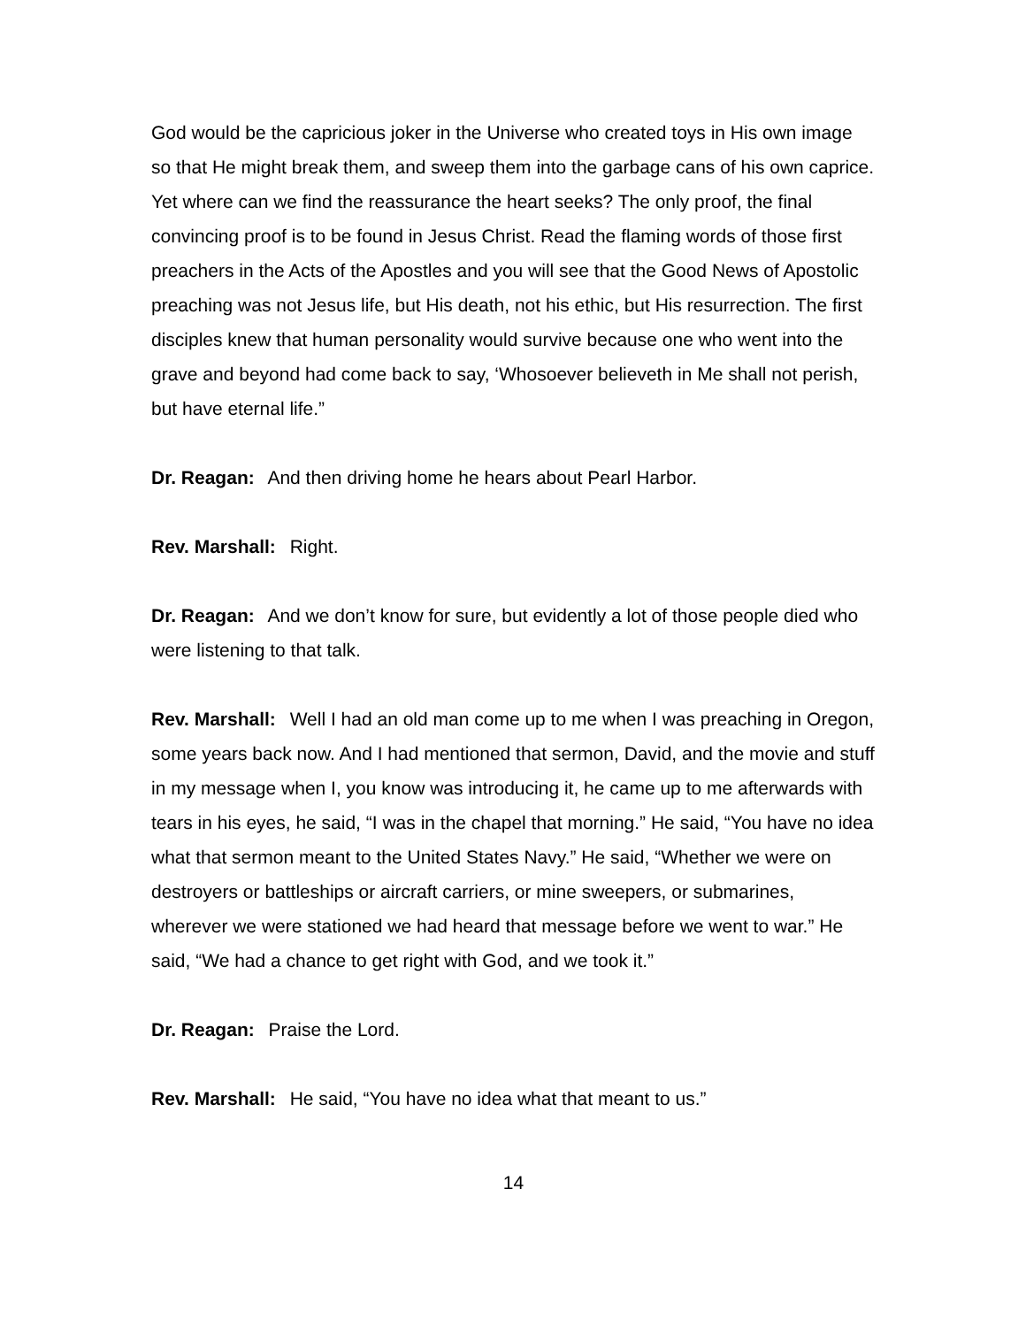God would be the capricious joker in the Universe who created toys in His own image so that He might break them, and sweep them into the garbage cans of his own caprice. Yet where can we find the reassurance the heart seeks? The only proof, the final convincing proof is to be found in Jesus Christ. Read the flaming words of those first preachers in the Acts of the Apostles and you will see that the Good News of Apostolic preaching was not Jesus life, but His death, not his ethic, but His resurrection. The first disciples knew that human personality would survive because one who went into the grave and beyond had come back to say, ‘Whosoever believeth in Me shall not perish, but have eternal life.”
Dr. Reagan: And then driving home he hears about Pearl Harbor.
Rev. Marshall: Right.
Dr. Reagan: And we don’t know for sure, but evidently a lot of those people died who were listening to that talk.
Rev. Marshall: Well I had an old man come up to me when I was preaching in Oregon, some years back now. And I had mentioned that sermon, David, and the movie and stuff in my message when I, you know was introducing it, he came up to me afterwards with tears in his eyes, he said, “I was in the chapel that morning.” He said, “You have no idea what that sermon meant to the United States Navy.” He said, “Whether we were on destroyers or battleships or aircraft carriers, or mine sweepers, or submarines, wherever we were stationed we had heard that message before we went to war.” He said, “We had a chance to get right with God, and we took it.”
Dr. Reagan: Praise the Lord.
Rev. Marshall: He said, “You have no idea what that meant to us.”
14